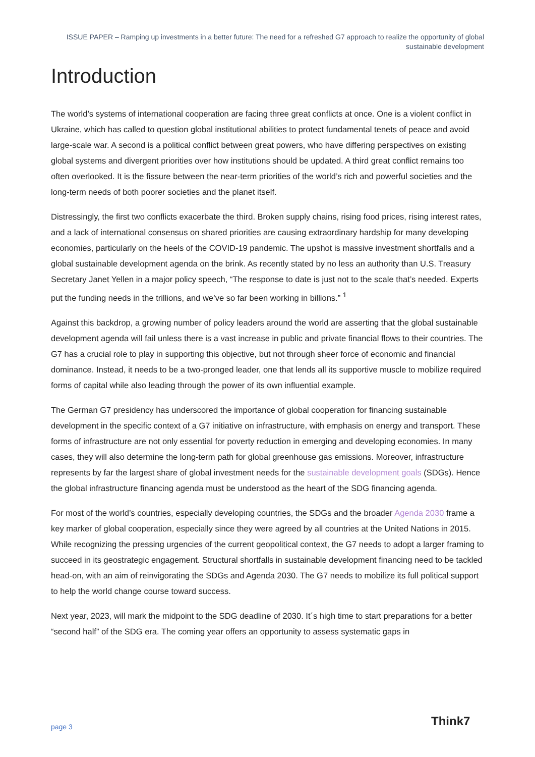ISSUE PAPER – Ramping up investments in a better future: The need for a refreshed G7 approach to realize the opportunity of global sustainable development
Introduction
The world’s systems of international cooperation are facing three great conflicts at once. One is a violent conflict in Ukraine, which has called to question global institutional abilities to protect fundamental tenets of peace and avoid large-scale war. A second is a political conflict between great powers, who have differing perspectives on existing global systems and divergent priorities over how institutions should be updated. A third great conflict remains too often overlooked. It is the fissure between the near-term priorities of the world’s rich and powerful societies and the long-term needs of both poorer societies and the planet itself.
Distressingly, the first two conflicts exacerbate the third. Broken supply chains, rising food prices, rising interest rates, and a lack of international consensus on shared priorities are causing extraordinary hardship for many developing economies, particularly on the heels of the COVID-19 pandemic. The upshot is massive investment shortfalls and a global sustainable development agenda on the brink. As recently stated by no less an authority than U.S. Treasury Secretary Janet Yellen in a major policy speech, “The response to date is just not to the scale that’s needed. Experts put the funding needs in the trillions, and we’ve so far been working in billions.” <sup>1</sup>
Against this backdrop, a growing number of policy leaders around the world are asserting that the global sustainable development agenda will fail unless there is a vast increase in public and private financial flows to their countries. The G7 has a crucial role to play in supporting this objective, but not through sheer force of economic and financial dominance. Instead, it needs to be a two-pronged leader, one that lends all its supportive muscle to mobilize required forms of capital while also leading through the power of its own influential example.
The German G7 presidency has underscored the importance of global cooperation for financing sustainable development in the specific context of a G7 initiative on infrastructure, with emphasis on energy and transport. These forms of infrastructure are not only essential for poverty reduction in emerging and developing economies. In many cases, they will also determine the long-term path for global greenhouse gas emissions. Moreover, infrastructure represents by far the largest share of global investment needs for the sustainable development goals (SDGs). Hence the global infrastructure financing agenda must be understood as the heart of the SDG financing agenda.
For most of the world’s countries, especially developing countries, the SDGs and the broader Agenda 2030 frame a key marker of global cooperation, especially since they were agreed by all countries at the United Nations in 2015. While recognizing the pressing urgencies of the current geopolitical context, the G7 needs to adopt a larger framing to succeed in its geostrategic engagement. Structural shortfalls in sustainable development financing need to be tackled head-on, with an aim of reinvigorating the SDGs and Agenda 2030. The G7 needs to mobilize its full political support to help the world change course toward success.
Next year, 2023, will mark the midpoint to the SDG deadline of 2030. It´s high time to start preparations for a better “second half” of the SDG era. The coming year offers an opportunity to assess systematic gaps in
page 3 Think7